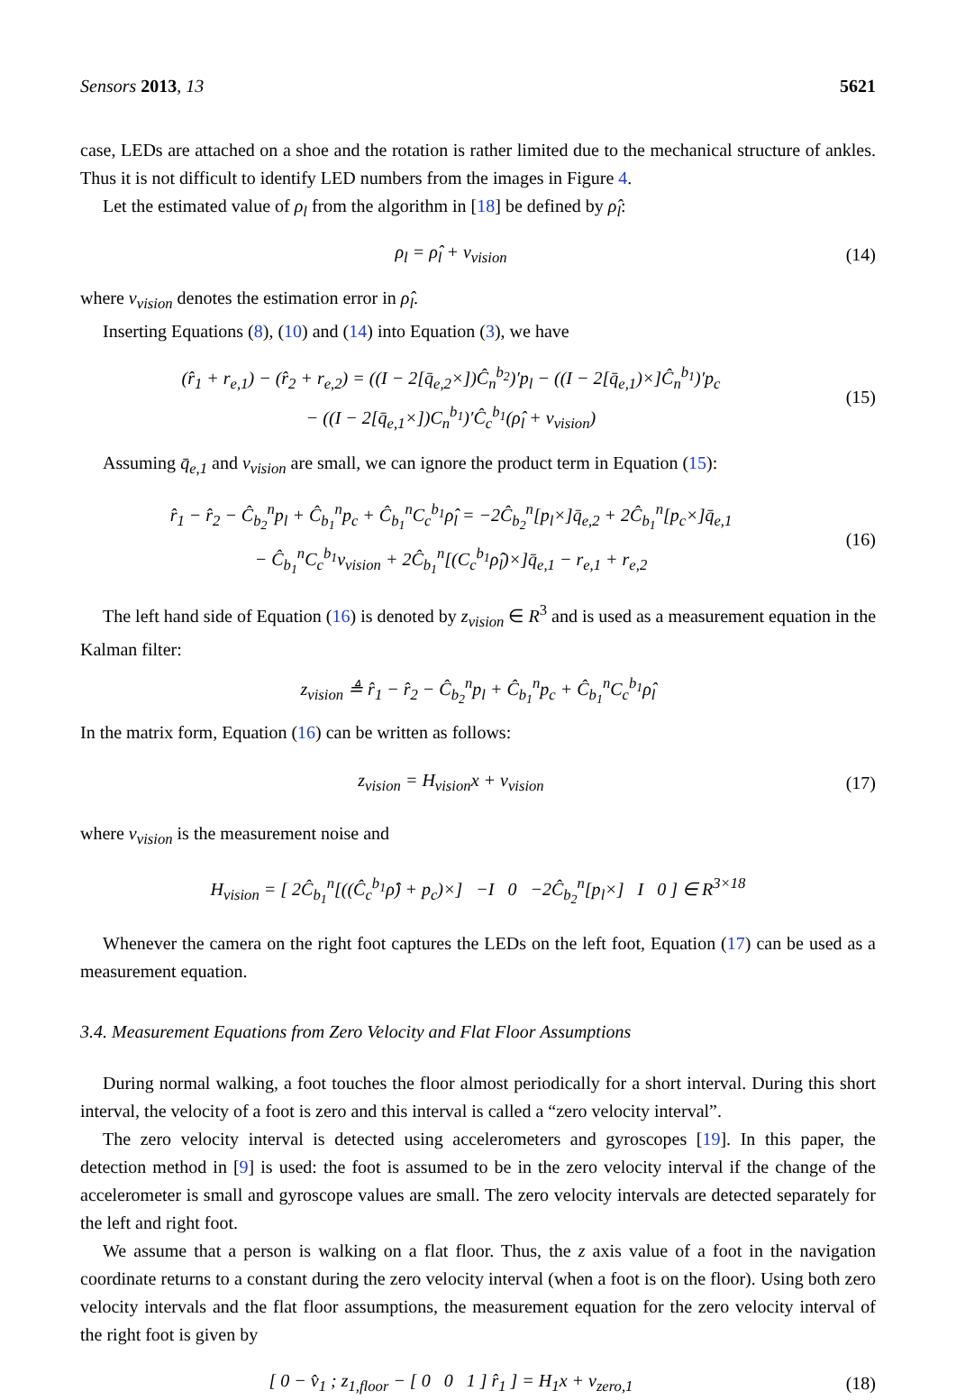Sensors 2013, 13 5621
case, LEDs are attached on a shoe and the rotation is rather limited due to the mechanical structure of ankles. Thus it is not difficult to identify LED numbers from the images in Figure 4.
Let the estimated value of ρ<sub>l</sub> from the algorithm in [18] be defined by ρ̂<sub>l</sub>:
ρ<sub>l</sub> = ρ̂<sub>l</sub> + v<sub>vision</sub> (14)
where v<sub>vision</sub> denotes the estimation error in ρ̂<sub>l</sub>.
Inserting Equations (8), (10) and (14) into Equation (3), we have
(r̂<sub>1</sub> + r<sub>e,1</sub>) − (r̂<sub>2</sub> + r<sub>e,2</sub>) = ((I − 2[q̄<sub>e,2</sub>×])Ĉ<sub>n</sub><sup>b<sub>2</sub></sup>)′p<sub>l</sub> − ((I − 2[q̄<sub>e,1</sub>)×]Ĉ<sub>n</sub><sup>b<sub>1</sub></sup>)′p<sub>c</sub>
− ((I − 2[q̄<sub>e,1</sub>×])C<sub>n</sub><sup>b<sub>1</sub></sup>)′Ĉ<sub>c</sub><sup>b<sub>1</sub></sup>(ρ̂<sub>l</sub> + v<sub>vision</sub>)
(15)
Assuming q̄<sub>e,1</sub> and v<sub>vision</sub> are small, we can ignore the product term in Equation (15):
r̂<sub>1</sub> − r̂<sub>2</sub> − Ĉ<sub>b<sub>2</sub></sub><sup>n</sup>p<sub>l</sub> + Ĉ<sub>b<sub>1</sub></sub><sup>n</sup>p<sub>c</sub> + Ĉ<sub>b<sub>1</sub></sub><sup>n</sup>C<sub>c</sub><sup>b<sub>1</sub></sup>ρ̂<sub>l</sub> = −2Ĉ<sub>b<sub>2</sub></sub><sup>n</sup>[p<sub>l</sub>×]q̄<sub>e,2</sub> + 2Ĉ<sub>b<sub>1</sub></sub><sup>n</sup>[p<sub>c</sub>×]q̄<sub>e,1</sub>
− Ĉ<sub>b<sub>1</sub></sub><sup>n</sup>C<sub>c</sub><sup>b<sub>1</sub></sup>v<sub>vision</sub> + 2Ĉ<sub>b<sub>1</sub></sub><sup>n</sup>[(C<sub>c</sub><sup>b<sub>1</sub></sup>ρ̂<sub>l</sub>)×]q̄<sub>e,1</sub> − r<sub>e,1</sub> + r<sub>e,2</sub>
(16)
The left hand side of Equation (16) is denoted by z<sub>vision</sub> ∈ R<sup>3</sup> and is used as a measurement equation in the Kalman filter:
z<sub>vision</sub> ≜ r̂<sub>1</sub> − r̂<sub>2</sub> − Ĉ<sub>b<sub>2</sub></sub><sup>n</sup>p<sub>l</sub> + Ĉ<sub>b<sub>1</sub></sub><sup>n</sup>p<sub>c</sub> + Ĉ<sub>b<sub>1</sub></sub><sup>n</sup>C<sub>c</sub><sup>b<sub>1</sub></sup>ρ̂<sub>l</sub>
In the matrix form, Equation (16) can be written as follows:
z<sub>vision</sub> = H<sub>vision</sub>x + v<sub>vision</sub> (17)
where v<sub>vision</sub> is the measurement noise and
H<sub>vision</sub> = [ 2Ĉ<sub>b<sub>1</sub></sub><sup>n</sup>[((Ĉ<sub>c</sub><sup>b<sub>1</sub></sup>ρ̂) + p<sub>c</sub>)×] −I 0 −2Ĉ<sub>b<sub>2</sub></sub><sup>n</sup>[p<sub>l</sub>×] I 0 ] ∈ R<sup>3×18</sup>
Whenever the camera on the right foot captures the LEDs on the left foot, Equation (17) can be used as a measurement equation.
3.4. Measurement Equations from Zero Velocity and Flat Floor Assumptions
During normal walking, a foot touches the floor almost periodically for a short interval. During this short interval, the velocity of a foot is zero and this interval is called a “zero velocity interval”.
The zero velocity interval is detected using accelerometers and gyroscopes [19]. In this paper, the detection method in [9] is used: the foot is assumed to be in the zero velocity interval if the change of the accelerometer is small and gyroscope values are small. The zero velocity intervals are detected separately for the left and right foot.
We assume that a person is walking on a flat floor. Thus, the z axis value of a foot in the navigation coordinate returns to a constant during the zero velocity interval (when a foot is on the floor). Using both zero velocity intervals and the flat floor assumptions, the measurement equation for the zero velocity interval of the right foot is given by
[ 0 − v̂<sub>1</sub> ; z<sub>1,floor</sub> − [ 0 0 1 ] r̂<sub>1</sub> ] = H<sub>1</sub>x + v<sub>zero,1</sub>
(18)